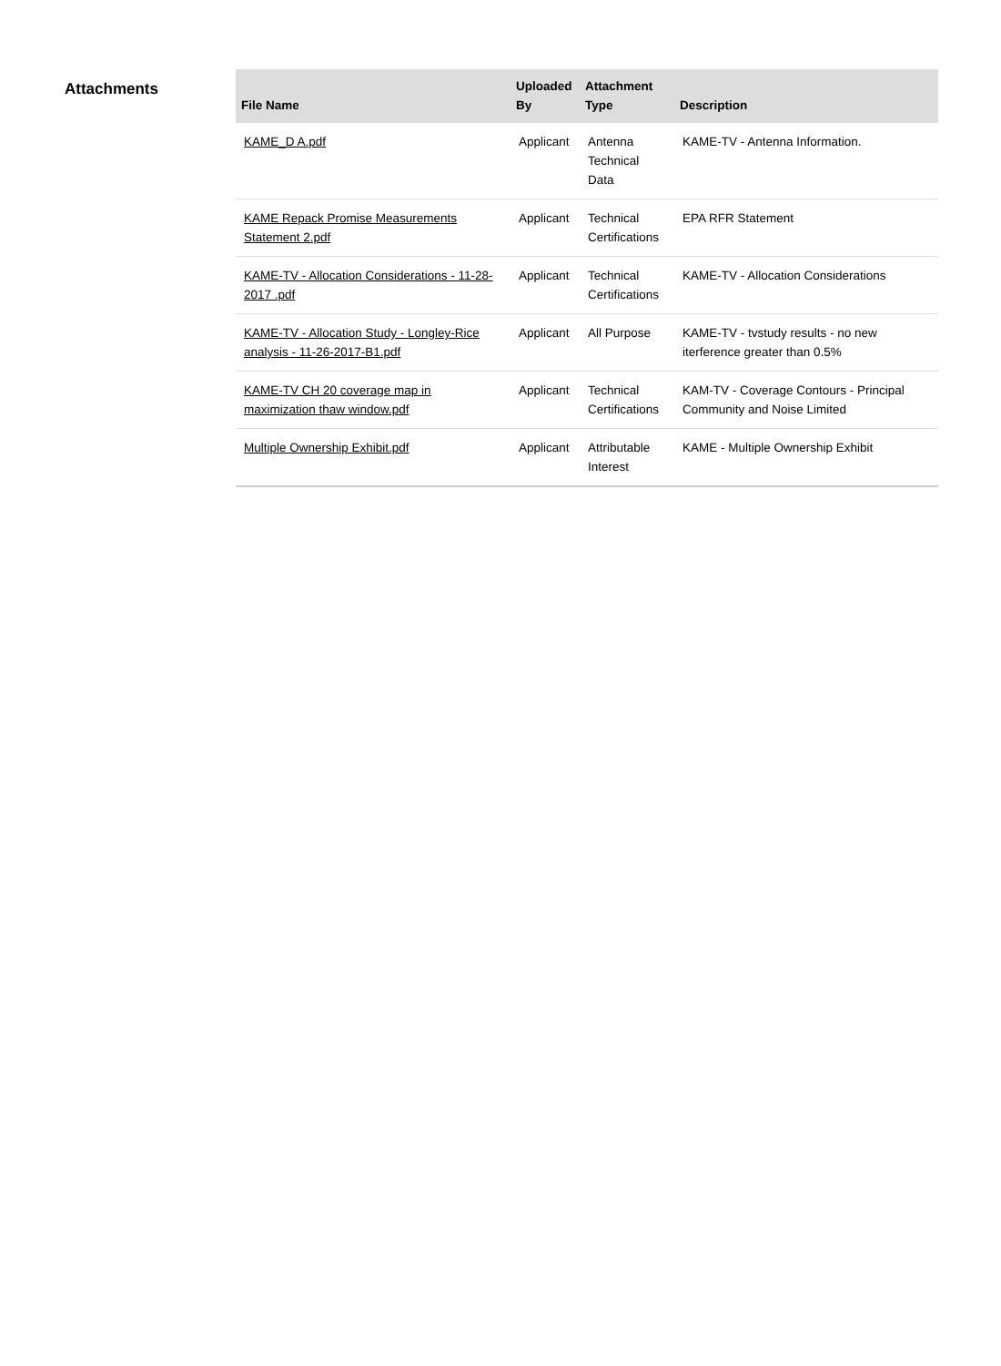Attachments
| File Name | Uploaded By | Attachment Type | Description |
| --- | --- | --- | --- |
| KAME_D A.pdf | Applicant | Antenna Technical Data | KAME-TV - Antenna Information. |
| KAME Repack Promise Measurements Statement 2.pdf | Applicant | Technical Certifications | EPA RFR Statement |
| KAME-TV - Allocation Considerations - 11-28-2017 .pdf | Applicant | Technical Certifications | KAME-TV - Allocation Considerations |
| KAME-TV - Allocation Study - Longley-Rice analysis - 11-26-2017-B1.pdf | Applicant | All Purpose | KAME-TV - tvstudy results - no new iterference greater than 0.5% |
| KAME-TV CH 20 coverage map in maximization thaw window.pdf | Applicant | Technical Certifications | KAM-TV - Coverage Contours - Principal Community and Noise Limited |
| Multiple Ownership Exhibit.pdf | Applicant | Attributable Interest | KAME - Multiple Ownership Exhibit |